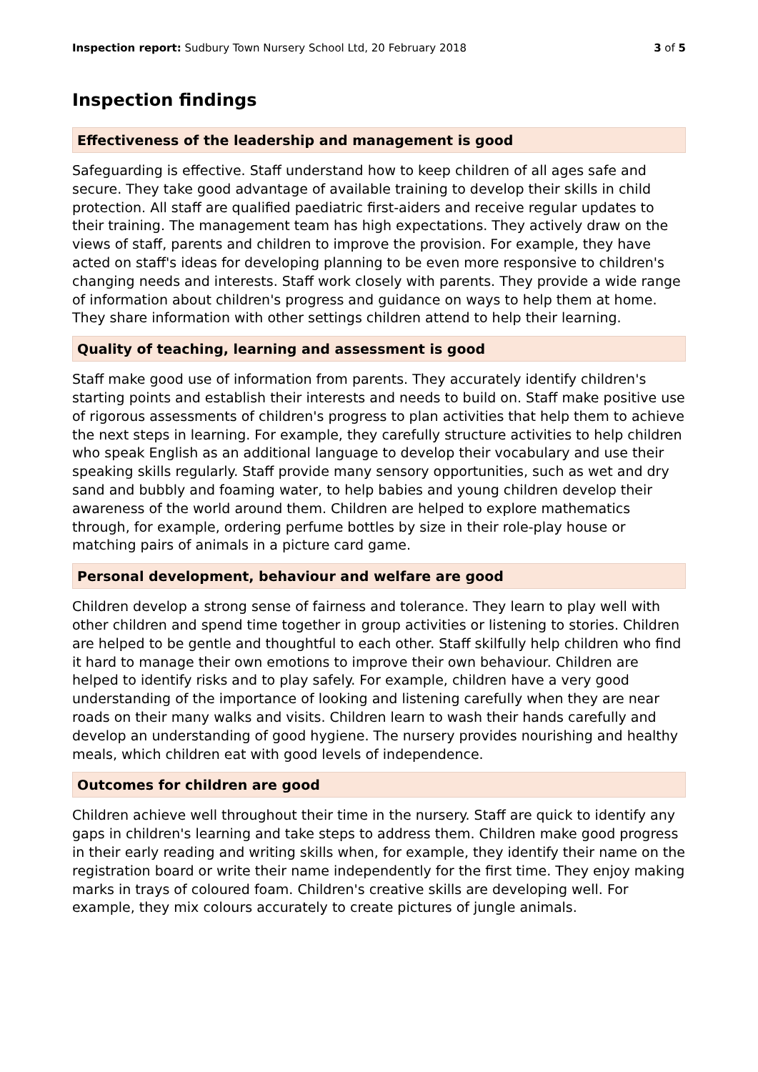Inspection report: Sudbury Town Nursery School Ltd, 20 February 2018 3 of 5
Inspection findings
Effectiveness of the leadership and management is good
Safeguarding is effective. Staff understand how to keep children of all ages safe and secure. They take good advantage of available training to develop their skills in child protection. All staff are qualified paediatric first-aiders and receive regular updates to their training. The management team has high expectations. They actively draw on the views of staff, parents and children to improve the provision. For example, they have acted on staff's ideas for developing planning to be even more responsive to children's changing needs and interests. Staff work closely with parents. They provide a wide range of information about children's progress and guidance on ways to help them at home. They share information with other settings children attend to help their learning.
Quality of teaching, learning and assessment is good
Staff make good use of information from parents. They accurately identify children's starting points and establish their interests and needs to build on. Staff make positive use of rigorous assessments of children's progress to plan activities that help them to achieve the next steps in learning. For example, they carefully structure activities to help children who speak English as an additional language to develop their vocabulary and use their speaking skills regularly. Staff provide many sensory opportunities, such as wet and dry sand and bubbly and foaming water, to help babies and young children develop their awareness of the world around them. Children are helped to explore mathematics through, for example, ordering perfume bottles by size in their role-play house or matching pairs of animals in a picture card game.
Personal development, behaviour and welfare are good
Children develop a strong sense of fairness and tolerance. They learn to play well with other children and spend time together in group activities or listening to stories. Children are helped to be gentle and thoughtful to each other. Staff skilfully help children who find it hard to manage their own emotions to improve their own behaviour. Children are helped to identify risks and to play safely. For example, children have a very good understanding of the importance of looking and listening carefully when they are near roads on their many walks and visits. Children learn to wash their hands carefully and develop an understanding of good hygiene. The nursery provides nourishing and healthy meals, which children eat with good levels of independence.
Outcomes for children are good
Children achieve well throughout their time in the nursery. Staff are quick to identify any gaps in children's learning and take steps to address them. Children make good progress in their early reading and writing skills when, for example, they identify their name on the registration board or write their name independently for the first time. They enjoy making marks in trays of coloured foam. Children's creative skills are developing well. For example, they mix colours accurately to create pictures of jungle animals.